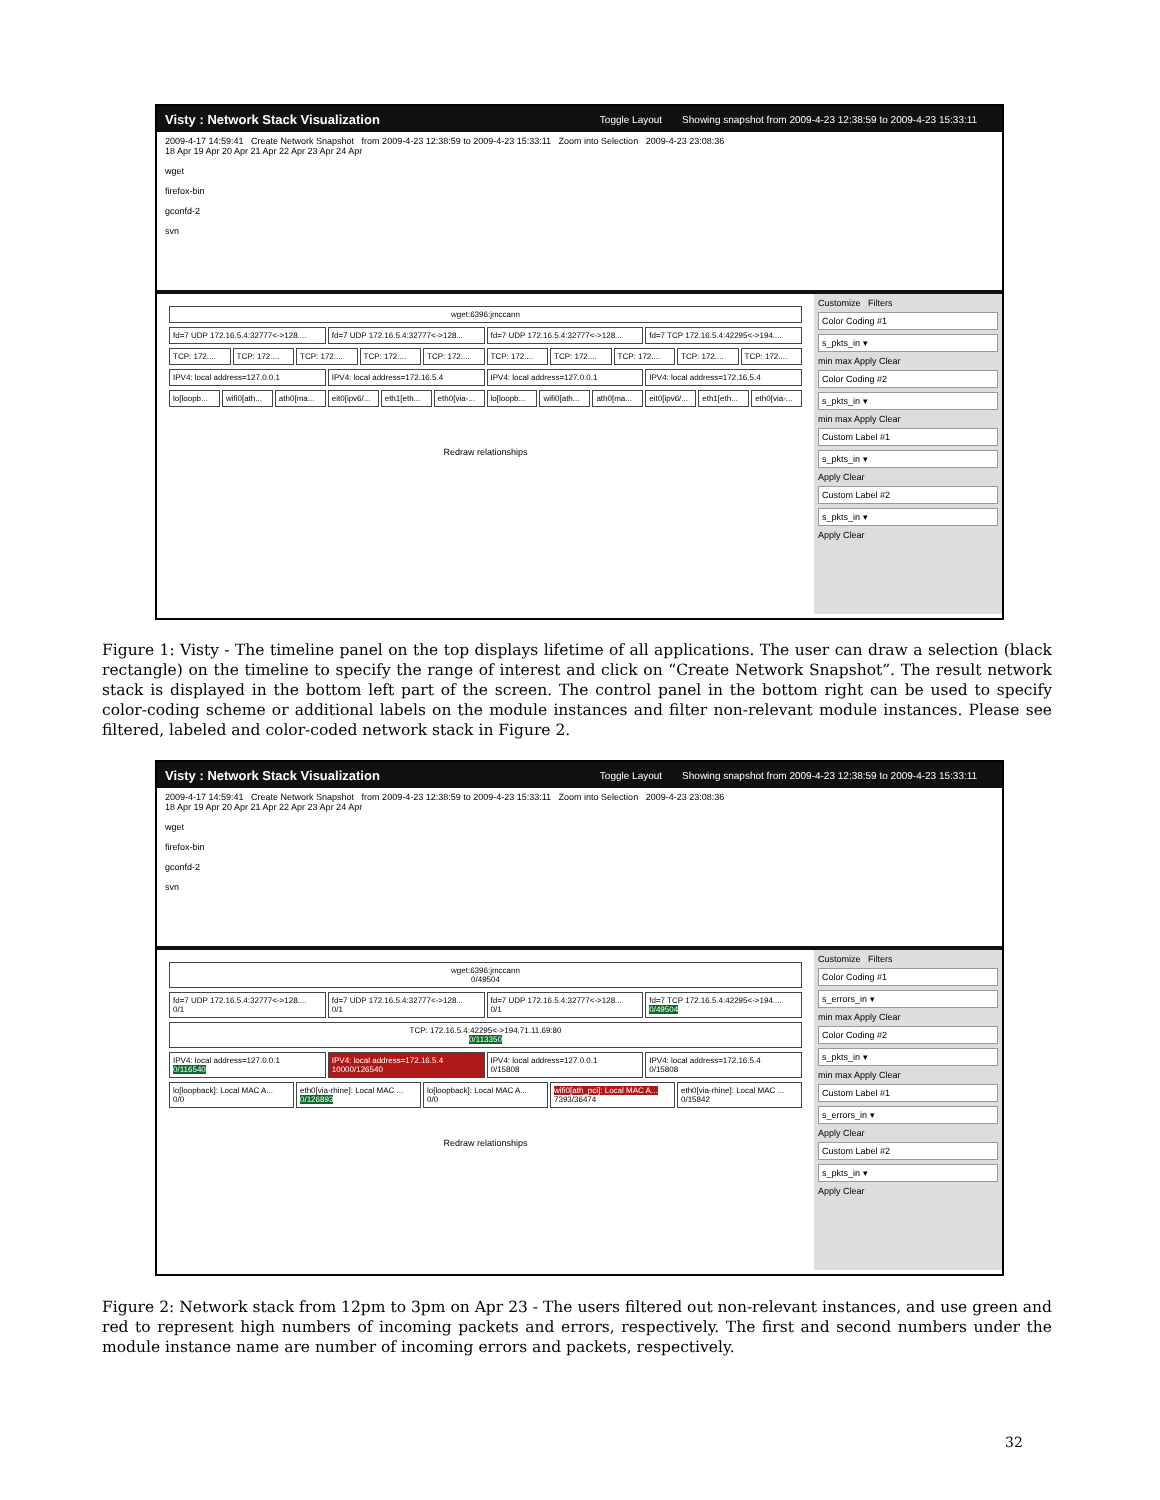Visty : Network Stack Visualization Toggle Layout Showing snapshot from 2009-4-23 12:38:59 to 2009-4-23 15:33:11
2009-4-17 14:59:41 Create Network Snapshot from 2009-4-23 12:38:59 to 2009-4-23 15:33:11 Zoom into Selection 2009-4-23 23:08:36
18 Apr 19 Apr 20 Apr 21 Apr 22 Apr 23 Apr 24 Apr
wget
firefox-bin
gconfd-2
svn
wget:6396:jmccann
fd=7 UDP 172.16.5.4:32777<->128.... fd=7 UDP 172.16.5.4:32777<->128... fd=7 UDP 172.16.5.4:32777<->128... fd=7 TCP 172.16.5.4:42295<->194....
TCP: 172.... TCP: 172.... TCP: 172.... TCP: 172.... TCP: 172.... TCP: 172.... TCP: 172.... TCP: 172.... TCP: 172.... TCP: 172....
IPV4: local address=127.0.0.1 IPV4: local address=172.16.5.4 IPV4: local address=127.0.0.1 IPV4: local address=172.16.5.4
lo[loopb... wifi0[ath... ath0[ma... eit0[ipv6/... eth1[eth... eth0[via-... lo[loopb... wifi0[ath... ath0[ma... eit0[ipv6/... eth1[eth... eth0[via-...
Redraw relationships
Customize Filters
Color Coding #1
s_pkts_in ▾
min max Apply Clear
Color Coding #2
s_pkts_in ▾
min max Apply Clear
Custom Label #1
s_pkts_in ▾
Apply Clear
Custom Label #2
s_pkts_in ▾
Apply Clear
Figure 1: Visty - The timeline panel on the top displays lifetime of all applications. The user can draw a selection (black rectangle) on the timeline to specify the range of interest and click on “Create Network Snapshot”. The result network stack is displayed in the bottom left part of the screen. The control panel in the bottom right can be used to specify color-coding scheme or additional labels on the module instances and filter non-relevant module instances. Please see filtered, labeled and color-coded network stack in Figure 2.
Visty : Network Stack Visualization Toggle Layout Showing snapshot from 2009-4-23 12:38:59 to 2009-4-23 15:33:11
2009-4-17 14:59:41 Create Network Snapshot from 2009-4-23 12:38:59 to 2009-4-23 15:33:11 Zoom into Selection 2009-4-23 23:08:36
18 Apr 19 Apr 20 Apr 21 Apr 22 Apr 23 Apr 24 Apr
wget
firefox-bin
gconfd-2
svn
wget:6396:jmccann
0/49504
fd=7 UDP 172.16.5.4:32777<->128....
0/1
fd=7 UDP 172.16.5.4:32777<->128...
0/1
fd=7 UDP 172.16.5.4:32777<->128...
0/1
fd=7 TCP 172.16.5.4:42295<->194....
0/49504
TCP: 172.16.5.4:42295<->194.71.11.69:80
0/113350
IPV4: local address=127.0.0.1
0/116540
IPV4: local address=172.16.5.4
10000/126540
IPV4: local address=127.0.0.1
0/15808
IPV4: local address=172.16.5.4
0/15808
lo[loopback]: Local MAC A...
0/0
eth0[via-rhine]: Local MAC ...
0/126893
lo[loopback]: Local MAC A...
0/0
wifi0[ath_pci]: Local MAC A...
7393/36474
eth0[via-rhine]: Local MAC ...
0/15842
Redraw relationships
Customize Filters
Color Coding #1
s_errors_in ▾
min max Apply Clear
Color Coding #2
s_pkts_in ▾
min max Apply Clear
Custom Label #1
s_errors_in ▾
Apply Clear
Custom Label #2
s_pkts_in ▾
Apply Clear
Figure 2: Network stack from 12pm to 3pm on Apr 23 - The users filtered out non-relevant instances, and use green and red to represent high numbers of incoming packets and errors, respectively. The first and second numbers under the module instance name are number of incoming errors and packets, respectively.
32